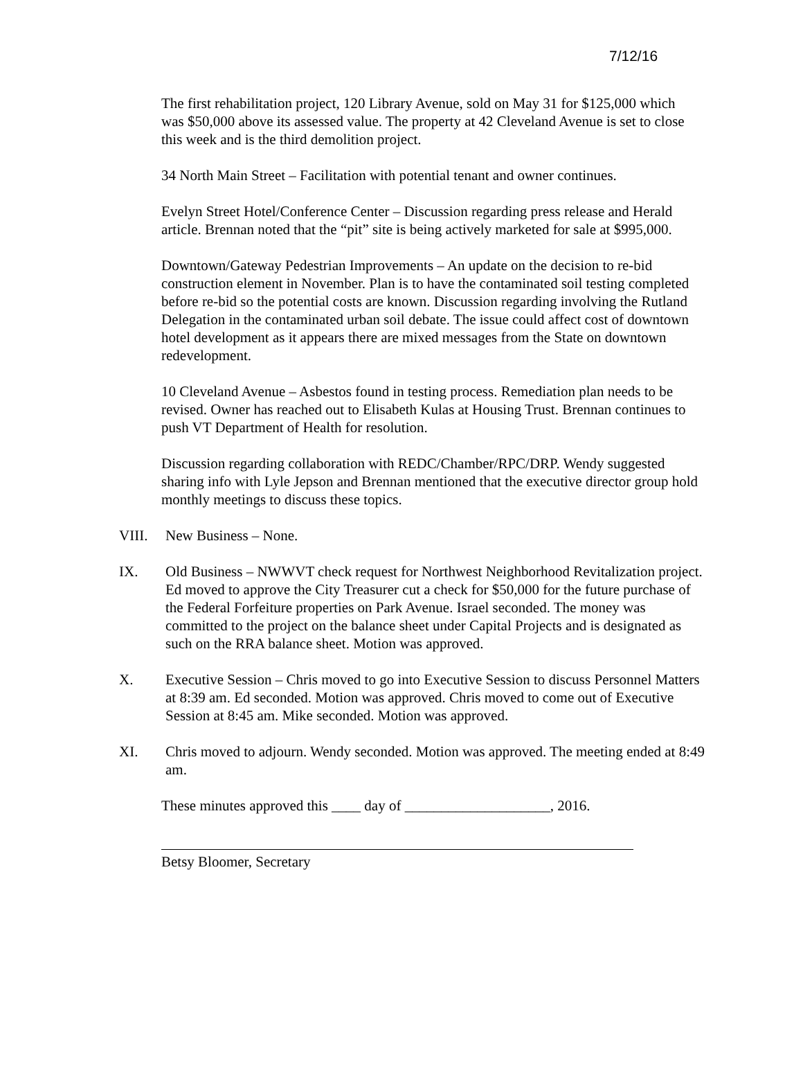7/12/16
The first rehabilitation project, 120 Library Avenue, sold on May 31 for $125,000 which was $50,000 above its assessed value. The property at 42 Cleveland Avenue is set to close this week and is the third demolition project.
34 North Main Street – Facilitation with potential tenant and owner continues.
Evelyn Street Hotel/Conference Center – Discussion regarding press release and Herald article. Brennan noted that the “pit” site is being actively marketed for sale at $995,000.
Downtown/Gateway Pedestrian Improvements – An update on the decision to re-bid construction element in November. Plan is to have the contaminated soil testing completed before re-bid so the potential costs are known. Discussion regarding involving the Rutland Delegation in the contaminated urban soil debate. The issue could affect cost of downtown hotel development as it appears there are mixed messages from the State on downtown redevelopment.
10 Cleveland Avenue – Asbestos found in testing process. Remediation plan needs to be revised. Owner has reached out to Elisabeth Kulas at Housing Trust. Brennan continues to push VT Department of Health for resolution.
Discussion regarding collaboration with REDC/Chamber/RPC/DRP. Wendy suggested sharing info with Lyle Jepson and Brennan mentioned that the executive director group hold monthly meetings to discuss these topics.
VIII. New Business – None.
IX. Old Business – NWWVT check request for Northwest Neighborhood Revitalization project. Ed moved to approve the City Treasurer cut a check for $50,000 for the future purchase of the Federal Forfeiture properties on Park Avenue. Israel seconded. The money was committed to the project on the balance sheet under Capital Projects and is designated as such on the RRA balance sheet. Motion was approved.
X. Executive Session – Chris moved to go into Executive Session to discuss Personnel Matters at 8:39 am. Ed seconded. Motion was approved. Chris moved to come out of Executive Session at 8:45 am. Mike seconded. Motion was approved.
XI. Chris moved to adjourn. Wendy seconded. Motion was approved. The meeting ended at 8:49 am.
These minutes approved this ____ day of ____________________, 2016.
Betsy Bloomer, Secretary